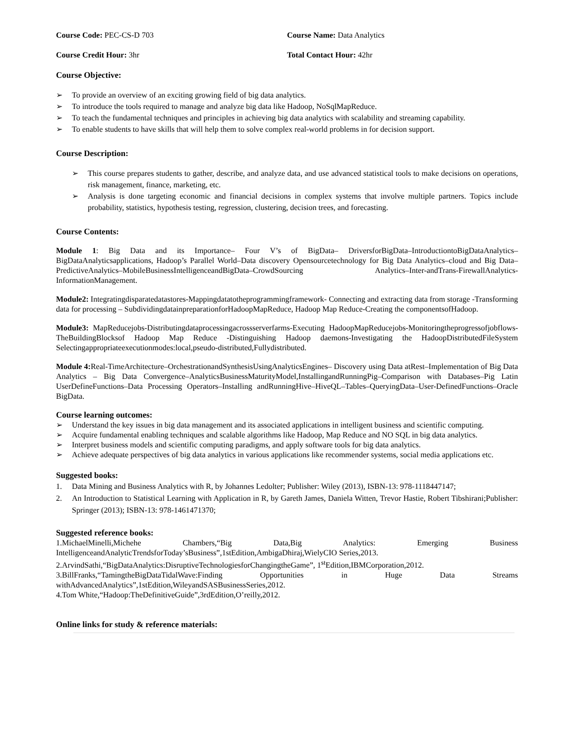Course Code: PEC-CS-D 703 Course Name: Data Analytics
Course Credit Hour: 3hr Total Contact Hour: 42hr
Course Objective:
➢ To provide an overview of an exciting growing field of big data analytics.
➢ To introduce the tools required to manage and analyze big data like Hadoop, NoSqlMapReduce.
➢ To teach the fundamental techniques and principles in achieving big data analytics with scalability and streaming capability.
➢ To enable students to have skills that will help them to solve complex real-world problems in for decision support.
Course Description:
➢ This course prepares students to gather, describe, and analyze data, and use advanced statistical tools to make decisions on operations, risk management, finance, marketing, etc.
➢ Analysis is done targeting economic and financial decisions in complex systems that involve multiple partners. Topics include probability, statistics, hypothesis testing, regression, clustering, decision trees, and forecasting.
Course Contents:
Module 1: Big Data and its Importance– Four V’s of BigData– DriversforBigData–IntroductiontoBigDataAnalytics– BigDataAnalyticsapplications, Hadoop’s Parallel World–Data discovery Opensourcetechnology for Big Data Analytics–cloud and Big Data–PredictiveAnalytics–MobileBusinessIntelligenceandBigData–CrowdSourcing Analytics–Inter-andTrans-FirewallAnalytics-InformationManagement.
Module2: Integratingdisparatedatastores-Mappingdatatotheprogrammingframework- Connecting and extracting data from storage -Transforming data for processing – SubdividingdatainpreparationforHadoopMapReduce, Hadoop Map Reduce-Creating the componentsofHadoop.
Module3: MapReducejobs-Distributingdataprocessingacrossserverfarms-Executing HadoopMapReducejobs-Monitoringtheprogressofjobflows-TheBuildingBlocksof Hadoop Map Reduce -Distinguishing Hadoop daemons-Investigating the HadoopDistributedFileSystem Selectingappropriateexecutionmodes:local,pseudo-distributed,Fullydistributed.
Module 4: Real-TimeArchitecture–OrchestrationandSynthesisUsingAnalyticsEngines– Discovery using Data atRest–Implementation of Big Data Analytics – Big Data Convergence–AnalyticsBusinessMaturityModel,InstallingandRunningPig–Comparison with Databases–Pig Latin UserDefineFunctions–Data Processing Operators–Installing andRunningHive–HiveQL–Tables–QueryingData–User-DefinedFunctions–Oracle BigData.
Course learning outcomes:
➢ Understand the key issues in big data management and its associated applications in intelligent business and scientific computing.
➢ Acquire fundamental enabling techniques and scalable algorithms like Hadoop, Map Reduce and NO SQL in big data analytics.
➢ Interpret business models and scientific computing paradigms, and apply software tools for big data analytics.
➢ Achieve adequate perspectives of big data analytics in various applications like recommender systems, social media applications etc.
Suggested books:
1. Data Mining and Business Analytics with R, by Johannes Ledolter; Publisher: Wiley (2013), ISBN-13: 978-1118447147;
2. An Introduction to Statistical Learning with Application in R, by Gareth James, Daniela Witten, Trevor Hastie, Robert Tibshirani;Publisher: Springer (2013); ISBN-13: 978-1461471370;
Suggested reference books:
1.MichaelMinelli,Michehe Chambers,“Big Data,Big Analytics: Emerging Business IntelligenceandAnalyticTrendsforToday’sBusiness”,1stEdition,AmbigaDhiraj,WielyCIO Series,2013.
2.ArvindSathi,“BigDataAnalytics:DisruptiveTechnologiesforChangingtheGame”, 1<sup>st</sup>Edition,IBMCorporation,2012.
3.BillFranks,“TamingtheBigDataTidalWave:Finding Opportunities in Huge Data Streams withAdvancedAnalytics”,1stEdition,WileyandSASBusinessSeries,2012.
4.Tom White,“Hadoop:TheDefinitiveGuide”,3rdEdition,O’reilly,2012.
Online links for study & reference materials: